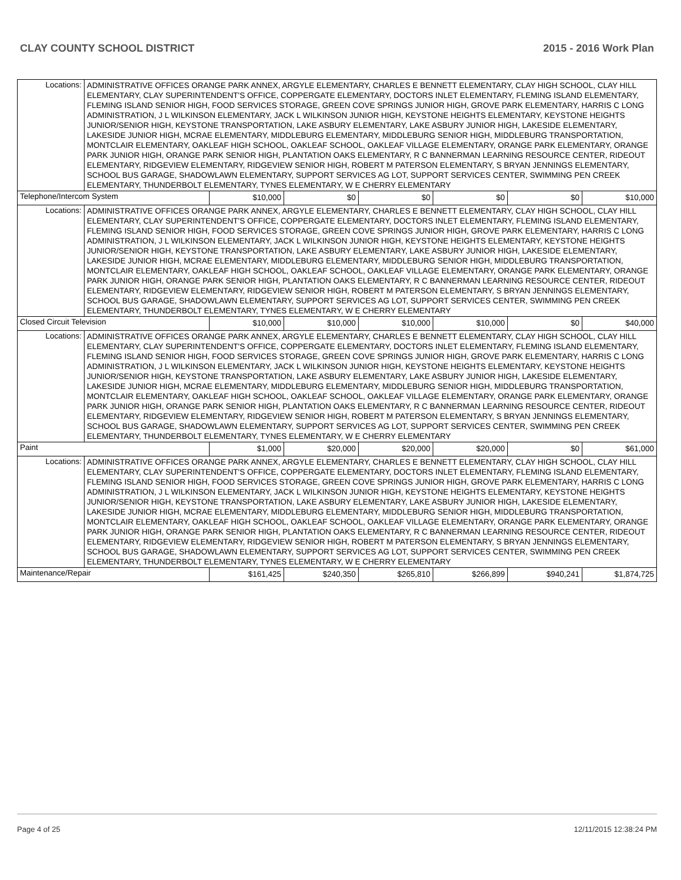CLAY COUNTY SCHOOL DISTRICT 2015 - 2016 Work Plan
| Locations: | ADMINISTRATIVE OFFICES ORANGE PARK ANNEX, ARGYLE ELEMENTARY, CHARLES E BENNETT ELEMENTARY, CLAY HIGH SCHOOL, CLAY HILL ELEMENTARY, CLAY SUPERINTENDENT'S OFFICE, COPPERGATE ELEMENTARY, DOCTORS INLET ELEMENTARY, FLEMING ISLAND ELEMENTARY, FLEMING ISLAND SENIOR HIGH, FOOD SERVICES STORAGE, GREEN COVE SPRINGS JUNIOR HIGH, GROVE PARK ELEMENTARY, HARRIS C LONG ADMINISTRATION, J L WILKINSON ELEMENTARY, JACK L WILKINSON JUNIOR HIGH, KEYSTONE HEIGHTS ELEMENTARY, KEYSTONE HEIGHTS JUNIOR/SENIOR HIGH, KEYSTONE TRANSPORTATION, LAKE ASBURY ELEMENTARY, LAKE ASBURY JUNIOR HIGH, LAKESIDE ELEMENTARY, LAKESIDE JUNIOR HIGH, MCRAE ELEMENTARY, MIDDLEBURG ELEMENTARY, MIDDLEBURG SENIOR HIGH, MIDDLEBURG TRANSPORTATION, MONTCLAIR ELEMENTARY, OAKLEAF HIGH SCHOOL, OAKLEAF SCHOOL, OAKLEAF VILLAGE ELEMENTARY, ORANGE PARK ELEMENTARY, ORANGE PARK JUNIOR HIGH, ORANGE PARK SENIOR HIGH, PLANTATION OAKS ELEMENTARY, R C BANNERMAN LEARNING RESOURCE CENTER, RIDEOUT ELEMENTARY, RIDGEVIEW ELEMENTARY, RIDGEVIEW SENIOR HIGH, ROBERT M PATERSON ELEMENTARY, S BRYAN JENNINGS ELEMENTARY, SCHOOL BUS GARAGE, SHADOWLAWN ELEMENTARY, SUPPORT SERVICES AG LOT, SUPPORT SERVICES CENTER, SWIMMING PEN CREEK ELEMENTARY, THUNDERBOLT ELEMENTARY, TYNES ELEMENTARY, W E CHERRY ELEMENTARY | | | | | | |
| Telephone/Intercom System | | $10,000 | $0 | $0 | $0 | $0 | $10,000 |
| Locations: | ADMINISTRATIVE OFFICES ORANGE PARK ANNEX, ARGYLE ELEMENTARY, CHARLES E BENNETT ELEMENTARY, CLAY HIGH SCHOOL, CLAY HILL ELEMENTARY, CLAY SUPERINTENDENT'S OFFICE, COPPERGATE ELEMENTARY, DOCTORS INLET ELEMENTARY, FLEMING ISLAND ELEMENTARY, FLEMING ISLAND SENIOR HIGH, FOOD SERVICES STORAGE, GREEN COVE SPRINGS JUNIOR HIGH, GROVE PARK ELEMENTARY, HARRIS C LONG ADMINISTRATION, J L WILKINSON ELEMENTARY, JACK L WILKINSON JUNIOR HIGH, KEYSTONE HEIGHTS ELEMENTARY, KEYSTONE HEIGHTS JUNIOR/SENIOR HIGH, KEYSTONE TRANSPORTATION, LAKE ASBURY ELEMENTARY, LAKE ASBURY JUNIOR HIGH, LAKESIDE ELEMENTARY, LAKESIDE JUNIOR HIGH, MCRAE ELEMENTARY, MIDDLEBURG ELEMENTARY, MIDDLEBURG SENIOR HIGH, MIDDLEBURG TRANSPORTATION, MONTCLAIR ELEMENTARY, OAKLEAF HIGH SCHOOL, OAKLEAF SCHOOL, OAKLEAF VILLAGE ELEMENTARY, ORANGE PARK ELEMENTARY, ORANGE PARK JUNIOR HIGH, ORANGE PARK SENIOR HIGH, PLANTATION OAKS ELEMENTARY, R C BANNERMAN LEARNING RESOURCE CENTER, RIDEOUT ELEMENTARY, RIDGEVIEW ELEMENTARY, RIDGEVIEW SENIOR HIGH, ROBERT M PATERSON ELEMENTARY, S BRYAN JENNINGS ELEMENTARY, SCHOOL BUS GARAGE, SHADOWLAWN ELEMENTARY, SUPPORT SERVICES AG LOT, SUPPORT SERVICES CENTER, SWIMMING PEN CREEK ELEMENTARY, THUNDERBOLT ELEMENTARY, TYNES ELEMENTARY, W E CHERRY ELEMENTARY | | | | | | |
| Closed Circuit Television | | $10,000 | $10,000 | $10,000 | $10,000 | $0 | $40,000 |
| Locations: | ADMINISTRATIVE OFFICES ORANGE PARK ANNEX, ARGYLE ELEMENTARY, CHARLES E BENNETT ELEMENTARY, CLAY HIGH SCHOOL, CLAY HILL ELEMENTARY, CLAY SUPERINTENDENT'S OFFICE, COPPERGATE ELEMENTARY, DOCTORS INLET ELEMENTARY, FLEMING ISLAND ELEMENTARY, FLEMING ISLAND SENIOR HIGH, FOOD SERVICES STORAGE, GREEN COVE SPRINGS JUNIOR HIGH, GROVE PARK ELEMENTARY, HARRIS C LONG ADMINISTRATION, J L WILKINSON ELEMENTARY, JACK L WILKINSON JUNIOR HIGH, KEYSTONE HEIGHTS ELEMENTARY, KEYSTONE HEIGHTS JUNIOR/SENIOR HIGH, KEYSTONE TRANSPORTATION, LAKE ASBURY ELEMENTARY, LAKE ASBURY JUNIOR HIGH, LAKESIDE ELEMENTARY, LAKESIDE JUNIOR HIGH, MCRAE ELEMENTARY, MIDDLEBURG ELEMENTARY, MIDDLEBURG SENIOR HIGH, MIDDLEBURG TRANSPORTATION, MONTCLAIR ELEMENTARY, OAKLEAF HIGH SCHOOL, OAKLEAF SCHOOL, OAKLEAF VILLAGE ELEMENTARY, ORANGE PARK ELEMENTARY, ORANGE PARK JUNIOR HIGH, ORANGE PARK SENIOR HIGH, PLANTATION OAKS ELEMENTARY, R C BANNERMAN LEARNING RESOURCE CENTER, RIDEOUT ELEMENTARY, RIDGEVIEW ELEMENTARY, RIDGEVIEW SENIOR HIGH, ROBERT M PATERSON ELEMENTARY, S BRYAN JENNINGS ELEMENTARY, SCHOOL BUS GARAGE, SHADOWLAWN ELEMENTARY, SUPPORT SERVICES AG LOT, SUPPORT SERVICES CENTER, SWIMMING PEN CREEK ELEMENTARY, THUNDERBOLT ELEMENTARY, TYNES ELEMENTARY, W E CHERRY ELEMENTARY | | | | | | |
| Paint | | $1,000 | $20,000 | $20,000 | $20,000 | $0 | $61,000 |
| Locations: | ADMINISTRATIVE OFFICES ORANGE PARK ANNEX, ARGYLE ELEMENTARY, CHARLES E BENNETT ELEMENTARY, CLAY HIGH SCHOOL, CLAY HILL ELEMENTARY, CLAY SUPERINTENDENT'S OFFICE, COPPERGATE ELEMENTARY, DOCTORS INLET ELEMENTARY, FLEMING ISLAND ELEMENTARY, FLEMING ISLAND SENIOR HIGH, FOOD SERVICES STORAGE, GREEN COVE SPRINGS JUNIOR HIGH, GROVE PARK ELEMENTARY, HARRIS C LONG ADMINISTRATION, J L WILKINSON ELEMENTARY, JACK L WILKINSON JUNIOR HIGH, KEYSTONE HEIGHTS ELEMENTARY, KEYSTONE HEIGHTS JUNIOR/SENIOR HIGH, KEYSTONE TRANSPORTATION, LAKE ASBURY ELEMENTARY, LAKE ASBURY JUNIOR HIGH, LAKESIDE ELEMENTARY, LAKESIDE JUNIOR HIGH, MCRAE ELEMENTARY, MIDDLEBURG ELEMENTARY, MIDDLEBURG SENIOR HIGH, MIDDLEBURG TRANSPORTATION, MONTCLAIR ELEMENTARY, OAKLEAF HIGH SCHOOL, OAKLEAF SCHOOL, OAKLEAF VILLAGE ELEMENTARY, ORANGE PARK ELEMENTARY, ORANGE PARK JUNIOR HIGH, ORANGE PARK SENIOR HIGH, PLANTATION OAKS ELEMENTARY, R C BANNERMAN LEARNING RESOURCE CENTER, RIDEOUT ELEMENTARY, RIDGEVIEW ELEMENTARY, RIDGEVIEW SENIOR HIGH, ROBERT M PATERSON ELEMENTARY, S BRYAN JENNINGS ELEMENTARY, SCHOOL BUS GARAGE, SHADOWLAWN ELEMENTARY, SUPPORT SERVICES AG LOT, SUPPORT SERVICES CENTER, SWIMMING PEN CREEK ELEMENTARY, THUNDERBOLT ELEMENTARY, TYNES ELEMENTARY, W E CHERRY ELEMENTARY | | | | | | |
| Maintenance/Repair | | $161,425 | $240,350 | $265,810 | $266,899 | $940,241 | $1,874,725 |
Page 4 of 25 12/11/2015 12:38:24 PM